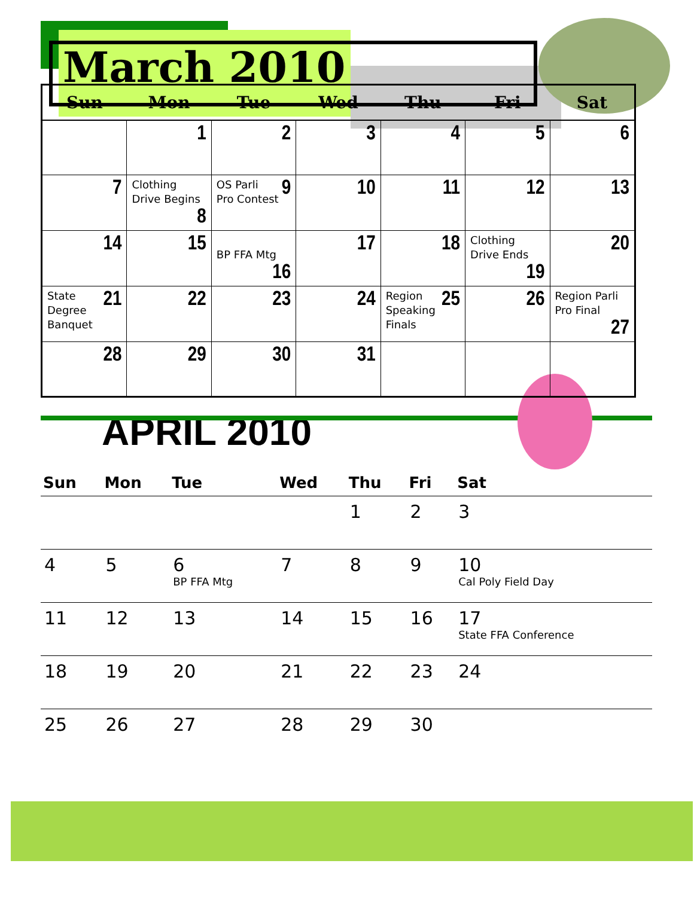March 2010
| Sun | Mon | Tue | Wed | Thu | Fri | Sat |
| --- | --- | --- | --- | --- | --- | --- |
| | 1 | 2 | 3 | 4 | 5 | 6 |
| 7 | Clothing Drive Begins 8 | OS Parli Pro Contest 9 | 10 | 11 | 12 | 13 |
| 14 | 15 | BP FFA Mtg 16 | 17 | 18 | Clothing Drive Ends 19 | 20 |
| State Degree Banquet 21 | 22 | 23 | 24 | Region Speaking Finals 25 | 26 | Region Parli Pro Final 27 |
| 28 | 29 | 30 | 31 | | | |
APRIL 2010
| Sun | Mon | Tue | Wed | Thu | Fri | Sat |
| --- | --- | --- | --- | --- | --- | --- |
| | | | | 1 | 2 | 3 |
| 4 | 5 | 6 BP FFA Mtg | 7 | 8 | 9 | 10 Cal Poly Field Day |
| 11 | 12 | 13 | 14 | 15 | 16 | 17 State FFA Conference |
| 18 | 19 | 20 | 21 | 22 | 23 | 24 |
| 25 | 26 | 27 | 28 | 29 | 30 | |